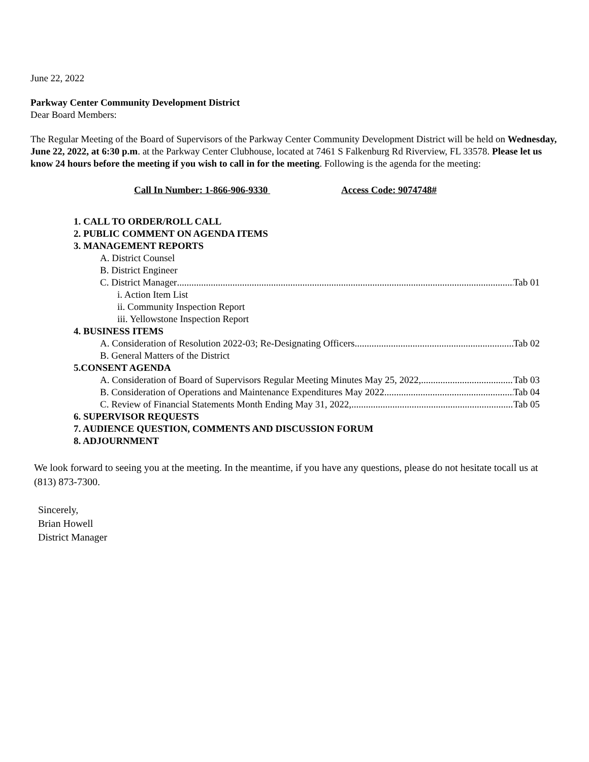June 22, 2022
Parkway Center Community Development District
Dear Board Members:
The Regular Meeting of the Board of Supervisors of the Parkway Center Community Development District will be held on Wednesday, June 22, 2022, at 6:30 p.m. at the Parkway Center Clubhouse, located at 7461 S Falkenburg Rd Riverview, FL 33578. Please let us know 24 hours before the meeting if you wish to call in for the meeting. Following is the agenda for the meeting:
Call In Number: 1-866-906-9330 Access Code: 9074748#
1. CALL TO ORDER/ROLL CALL
2. PUBLIC COMMENT ON AGENDA ITEMS
3. MANAGEMENT REPORTS
A. District Counsel
B. District Engineer
C. District Manager Tab 01
i. Action Item List
ii. Community Inspection Report
iii. Yellowstone Inspection Report
4. BUSINESS ITEMS
A. Consideration of Resolution 2022-03; Re-Designating Officers Tab 02
B. General Matters of the District
5.CONSENT AGENDA
A. Consideration of Board of Supervisors Regular Meeting Minutes May 25, 2022, Tab 03
B. Consideration of Operations and Maintenance Expenditures May 2022 Tab 04
C. Review of Financial Statements Month Ending May 31, 2022, Tab 05
6. SUPERVISOR REQUESTS
7. AUDIENCE QUESTION, COMMENTS AND DISCUSSION FORUM
8. ADJOURNMENT
We look forward to seeing you at the meeting. In the meantime, if you have any questions, please do not hesitate tocall us at (813) 873-7300.
Sincerely,
Brian Howell
District Manager